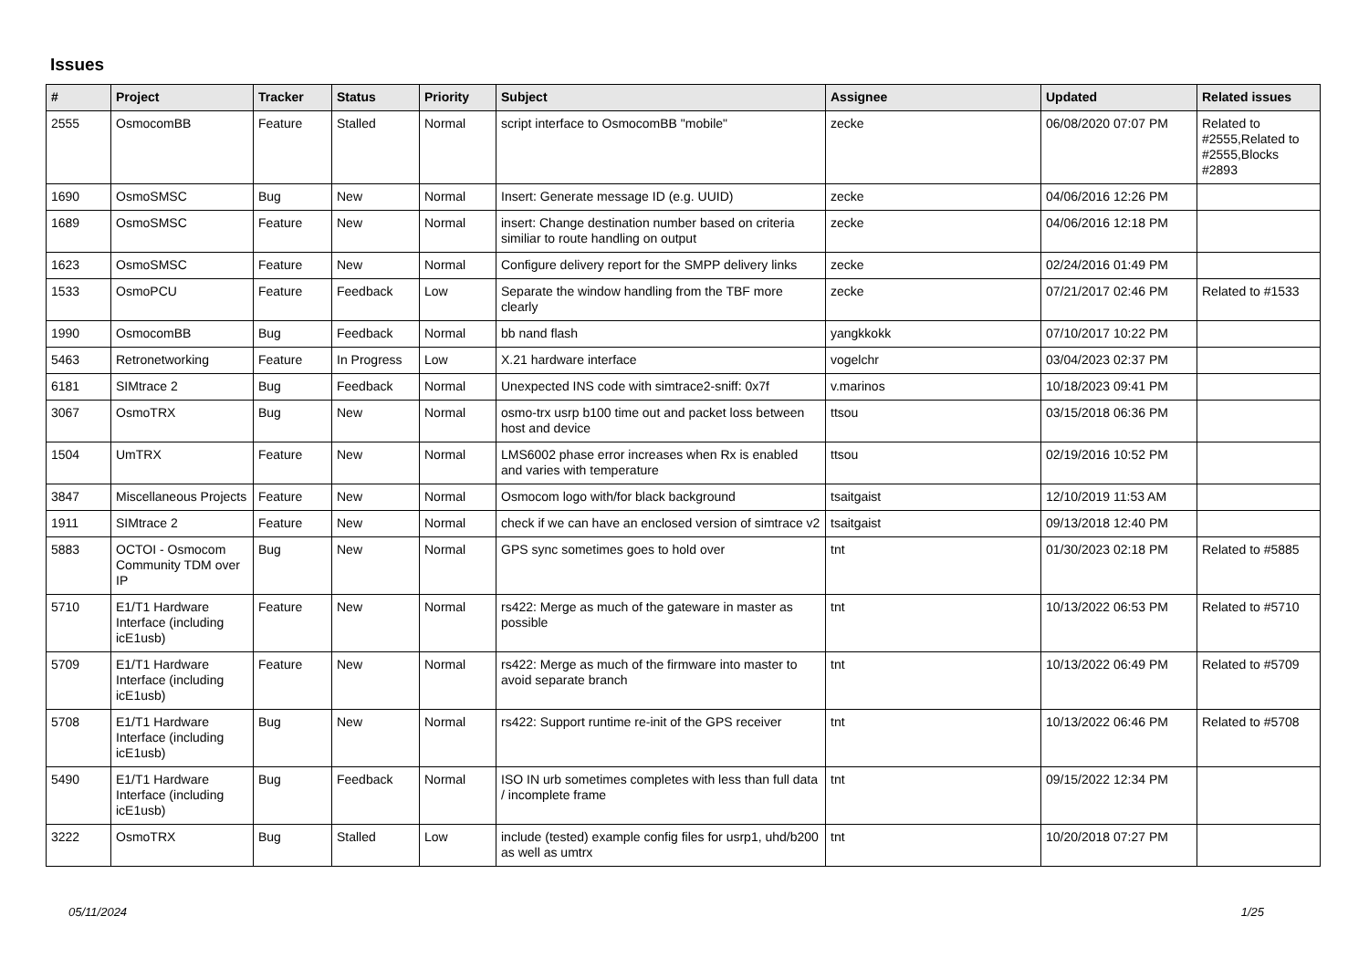Issues
| # | Project | Tracker | Status | Priority | Subject | Assignee | Updated | Related issues |
| --- | --- | --- | --- | --- | --- | --- | --- | --- |
| 2555 | OsmocomBB | Feature | Stalled | Normal | script interface to OsmocomBB "mobile" | zecke | 06/08/2020 07:07 PM | Related to #2555,Related to #2555,Blocks #2893 |
| 1690 | OsmoSMSC | Bug | New | Normal | Insert: Generate message ID (e.g. UUID) | zecke | 04/06/2016 12:26 PM | |
| 1689 | OsmoSMSC | Feature | New | Normal | insert: Change destination number based on criteria similiar to route handling on output | zecke | 04/06/2016 12:18 PM | |
| 1623 | OsmoSMSC | Feature | New | Normal | Configure delivery report for the SMPP delivery links | zecke | 02/24/2016 01:49 PM | |
| 1533 | OsmoPCU | Feature | Feedback | Low | Separate the window handling from the TBF more clearly | zecke | 07/21/2017 02:46 PM | Related to #1533 |
| 1990 | OsmocomBB | Bug | Feedback | Normal | bb nand flash | yangkkokk | 07/10/2017 10:22 PM | |
| 5463 | Retronetworking | Feature | In Progress | Low | X.21 hardware interface | vogelchr | 03/04/2023 02:37 PM | |
| 6181 | SIMtrace 2 | Bug | Feedback | Normal | Unexpected INS code with simtrace2-sniff: 0x7f | v.marinos | 10/18/2023 09:41 PM | |
| 3067 | OsmoTRX | Bug | New | Normal | osmo-trx usrp b100 time out and packet loss between host and device | ttsou | 03/15/2018 06:36 PM | |
| 1504 | UmTRX | Feature | New | Normal | LMS6002 phase error increases when Rx is enabled and varies with temperature | ttsou | 02/19/2016 10:52 PM | |
| 3847 | Miscellaneous Projects | Feature | New | Normal | Osmocom logo with/for black background | tsaitgaist | 12/10/2019 11:53 AM | |
| 1911 | SIMtrace 2 | Feature | New | Normal | check if we can have an enclosed version of simtrace v2 | tsaitgaist | 09/13/2018 12:40 PM | |
| 5883 | OCTOI - Osmocom Community TDM over IP | Bug | New | Normal | GPS sync sometimes goes to hold over | tnt | 01/30/2023 02:18 PM | Related to #5885 |
| 5710 | E1/T1 Hardware Interface (including icE1usb) | Feature | New | Normal | rs422: Merge as much of the gateware in master as possible | tnt | 10/13/2022 06:53 PM | Related to #5710 |
| 5709 | E1/T1 Hardware Interface (including icE1usb) | Feature | New | Normal | rs422: Merge as much of the firmware into master to avoid separate branch | tnt | 10/13/2022 06:49 PM | Related to #5709 |
| 5708 | E1/T1 Hardware Interface (including icE1usb) | Bug | New | Normal | rs422: Support runtime re-init of the GPS receiver | tnt | 10/13/2022 06:46 PM | Related to #5708 |
| 5490 | E1/T1 Hardware Interface (including icE1usb) | Bug | Feedback | Normal | ISO IN urb sometimes completes with less than full data / incomplete frame | tnt | 09/15/2022 12:34 PM | |
| 3222 | OsmoTRX | Bug | Stalled | Low | include (tested) example config files for usrp1, uhd/b200 as well as umtrx | tnt | 10/20/2018 07:27 PM | |
05/11/2024 1/25